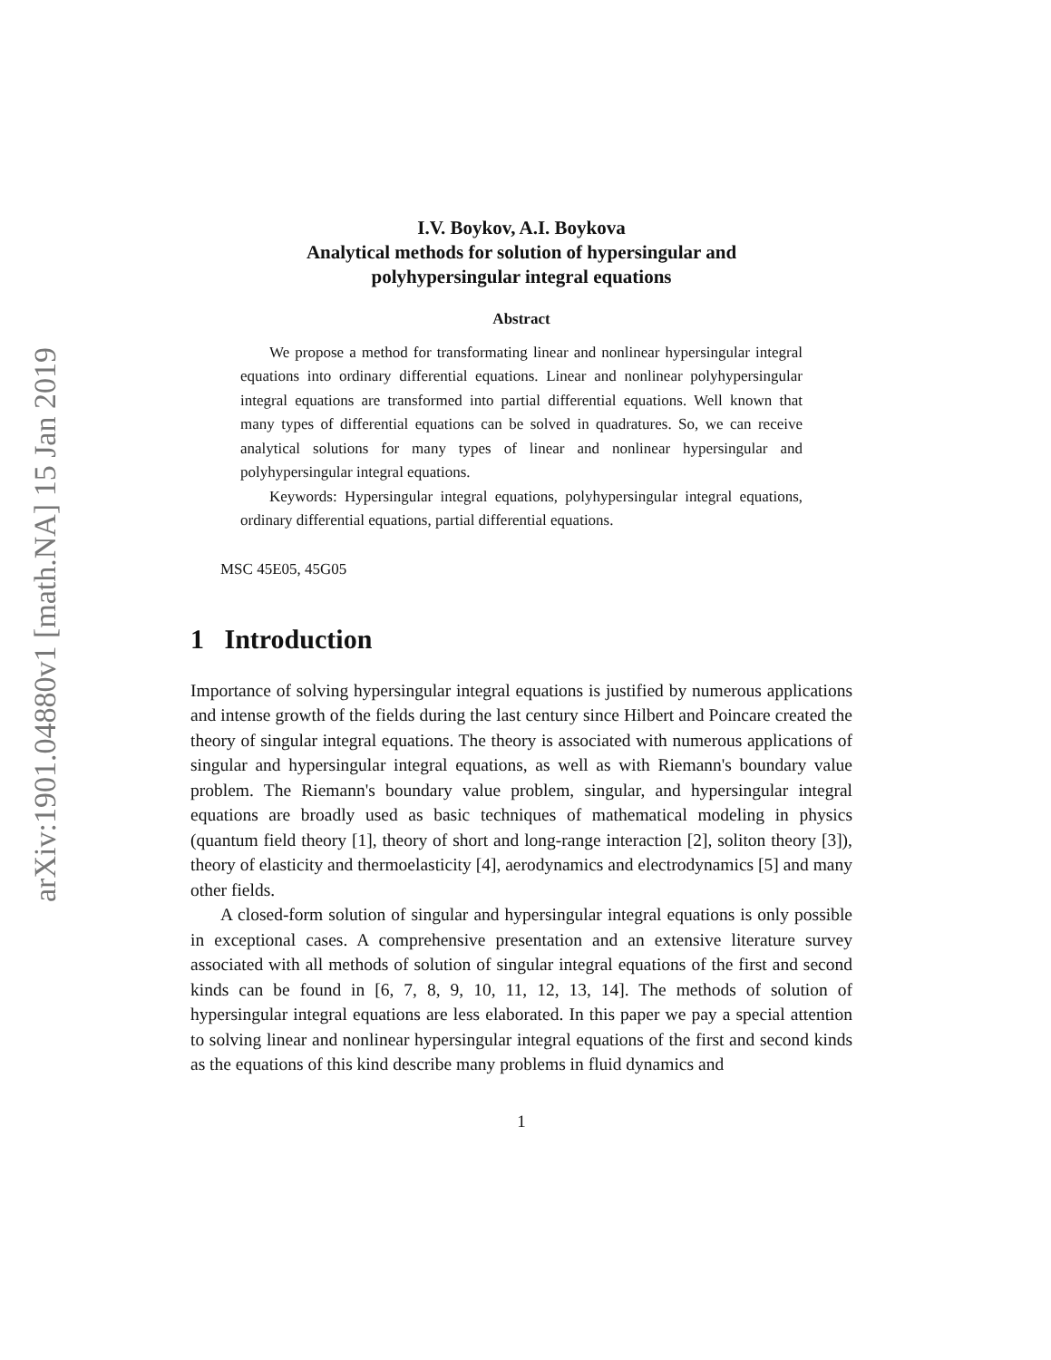arXiv:1901.04880v1 [math.NA] 15 Jan 2019
I.V. Boykov, A.I. Boykova
Analytical methods for solution of hypersingular and
polyhypersingular integral equations
Abstract
We propose a method for transformating linear and nonlinear hypersingular integral equations into ordinary differential equations. Linear and nonlinear polyhypersingular integral equations are transformed into partial differential equations. Well known that many types of differential equations can be solved in quadratures. So, we can receive analytical solutions for many types of linear and nonlinear hypersingular and polyhypersingular integral equations.
Keywords: Hypersingular integral equations, polyhypersingular integral equations, ordinary differential equations, partial differential equations.
MSC 45E05, 45G05
1 Introduction
Importance of solving hypersingular integral equations is justified by numerous applications and intense growth of the fields during the last century since Hilbert and Poincare created the theory of singular integral equations. The theory is associated with numerous applications of singular and hypersingular integral equations, as well as with Riemann's boundary value problem. The Riemann's boundary value problem, singular, and hypersingular integral equations are broadly used as basic techniques of mathematical modeling in physics (quantum field theory [1], theory of short and long-range interaction [2], soliton theory [3]), theory of elasticity and thermoelasticity [4], aerodynamics and electrodynamics [5] and many other fields.
A closed-form solution of singular and hypersingular integral equations is only possible in exceptional cases. A comprehensive presentation and an extensive literature survey associated with all methods of solution of singular integral equations of the first and second kinds can be found in [6, 7, 8, 9, 10, 11, 12, 13, 14]. The methods of solution of hypersingular integral equations are less elaborated. In this paper we pay a special attention to solving linear and nonlinear hypersingular integral equations of the first and second kinds as the equations of this kind describe many problems in fluid dynamics and
1